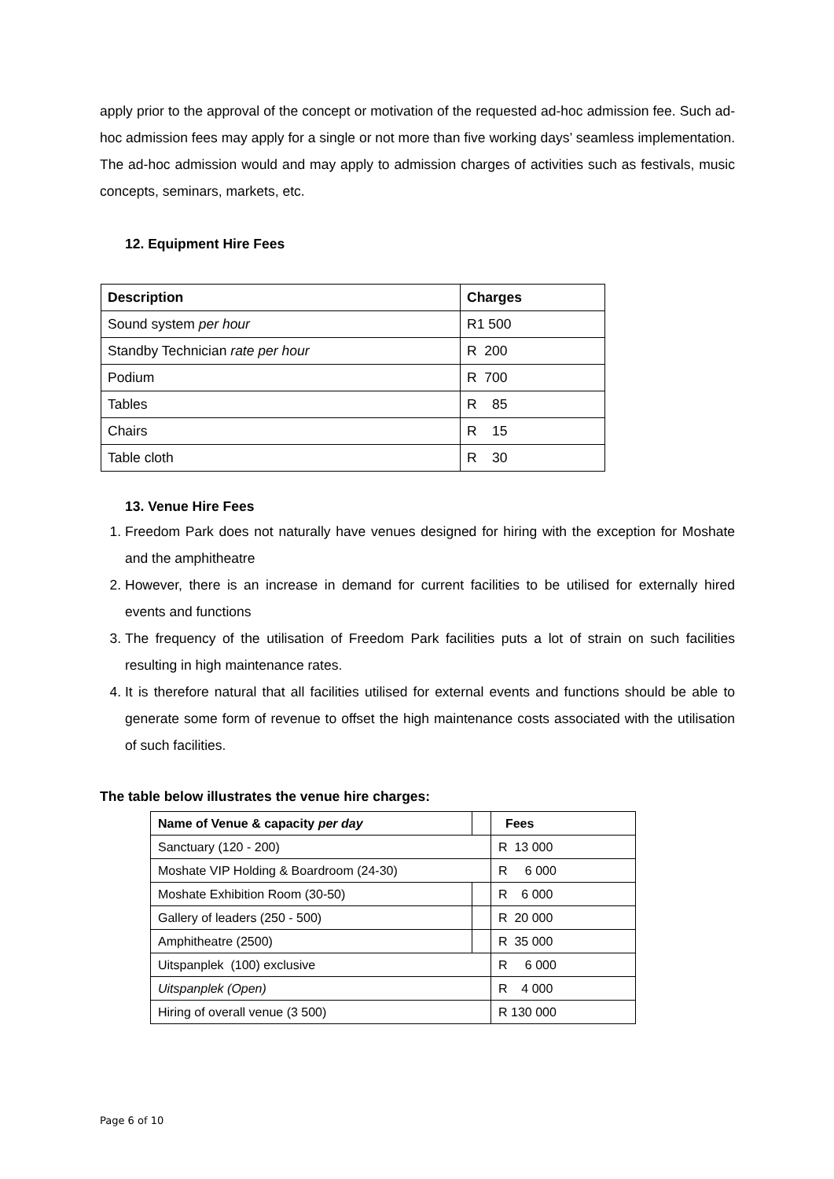apply prior to the approval of the concept or motivation of the requested ad-hoc admission fee. Such ad-hoc admission fees may apply for a single or not more than five working days’ seamless implementation. The ad-hoc admission would and may apply to admission charges of activities such as festivals, music concepts, seminars, markets, etc.
12. Equipment Hire Fees
| Description | Charges |
| Sound system per hour | R1 500 |
| Standby Technician rate per hour | R 200 |
| Podium | R 700 |
| Tables | R 85 |
| Chairs | R 15 |
| Table cloth | R 30 |
13. Venue Hire Fees
1. Freedom Park does not naturally have venues designed for hiring with the exception for Moshate and the amphitheatre
2. However, there is an increase in demand for current facilities to be utilised for externally hired events and functions
3. The frequency of the utilisation of Freedom Park facilities puts a lot of strain on such facilities resulting in high maintenance rates.
4. It is therefore natural that all facilities utilised for external events and functions should be able to generate some form of revenue to offset the high maintenance costs associated with the utilisation of such facilities.
The table below illustrates the venue hire charges:
| Name of Venue & capacity per day | | Fees |
| Sanctuary (120 - 200) | | R 13 000 |
| Moshate VIP Holding & Boardroom (24-30) | | R 6 000 |
| Moshate Exhibition Room (30-50) | | R 6 000 |
| Gallery of leaders (250 - 500) | | R 20 000 |
| Amphitheatre (2500) | | R 35 000 |
| Uitspanplek (100) exclusive | | R 6 000 |
| Uitspanplek (Open) | | R 4 000 |
| Hiring of overall venue (3 500) | | R 130 000 |
Page 6 of 10